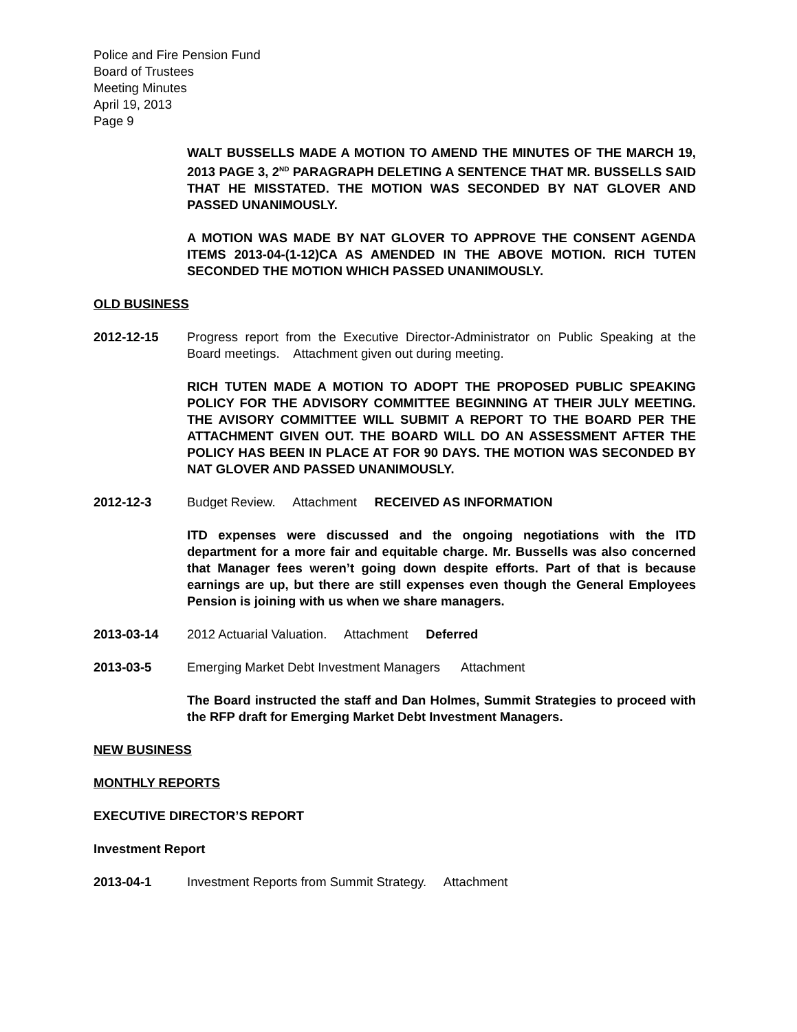Police and Fire Pension Fund
Board of Trustees
Meeting Minutes
April 19, 2013
Page 9
WALT BUSSELLS MADE A MOTION TO AMEND THE MINUTES OF THE MARCH 19, 2013 PAGE 3, 2<sup>ND</sup> PARAGRAPH DELETING A SENTENCE THAT MR. BUSSELLS SAID THAT HE MISSTATED. THE MOTION WAS SECONDED BY NAT GLOVER AND PASSED UNANIMOUSLY.
A MOTION WAS MADE BY NAT GLOVER TO APPROVE THE CONSENT AGENDA ITEMS 2013-04-(1-12)CA AS AMENDED IN THE ABOVE MOTION. RICH TUTEN SECONDED THE MOTION WHICH PASSED UNANIMOUSLY.
OLD BUSINESS
2012-12-15 Progress report from the Executive Director-Administrator on Public Speaking at the Board meetings. Attachment given out during meeting.
RICH TUTEN MADE A MOTION TO ADOPT THE PROPOSED PUBLIC SPEAKING POLICY FOR THE ADVISORY COMMITTEE BEGINNING AT THEIR JULY MEETING. THE AVISORY COMMITTEE WILL SUBMIT A REPORT TO THE BOARD PER THE ATTACHMENT GIVEN OUT. THE BOARD WILL DO AN ASSESSMENT AFTER THE POLICY HAS BEEN IN PLACE AT FOR 90 DAYS. THE MOTION WAS SECONDED BY NAT GLOVER AND PASSED UNANIMOUSLY.
2012-12-3 Budget Review. Attachment RECEIVED AS INFORMATION
ITD expenses were discussed and the ongoing negotiations with the ITD department for a more fair and equitable charge. Mr. Bussells was also concerned that Manager fees weren’t going down despite efforts. Part of that is because earnings are up, but there are still expenses even though the General Employees Pension is joining with us when we share managers.
2013-03-14 2012 Actuarial Valuation. Attachment Deferred
2013-03-5 Emerging Market Debt Investment Managers Attachment
The Board instructed the staff and Dan Holmes, Summit Strategies to proceed with the RFP draft for Emerging Market Debt Investment Managers.
NEW BUSINESS
MONTHLY REPORTS
EXECUTIVE DIRECTOR’S REPORT
Investment Report
2013-04-1 Investment Reports from Summit Strategy. Attachment